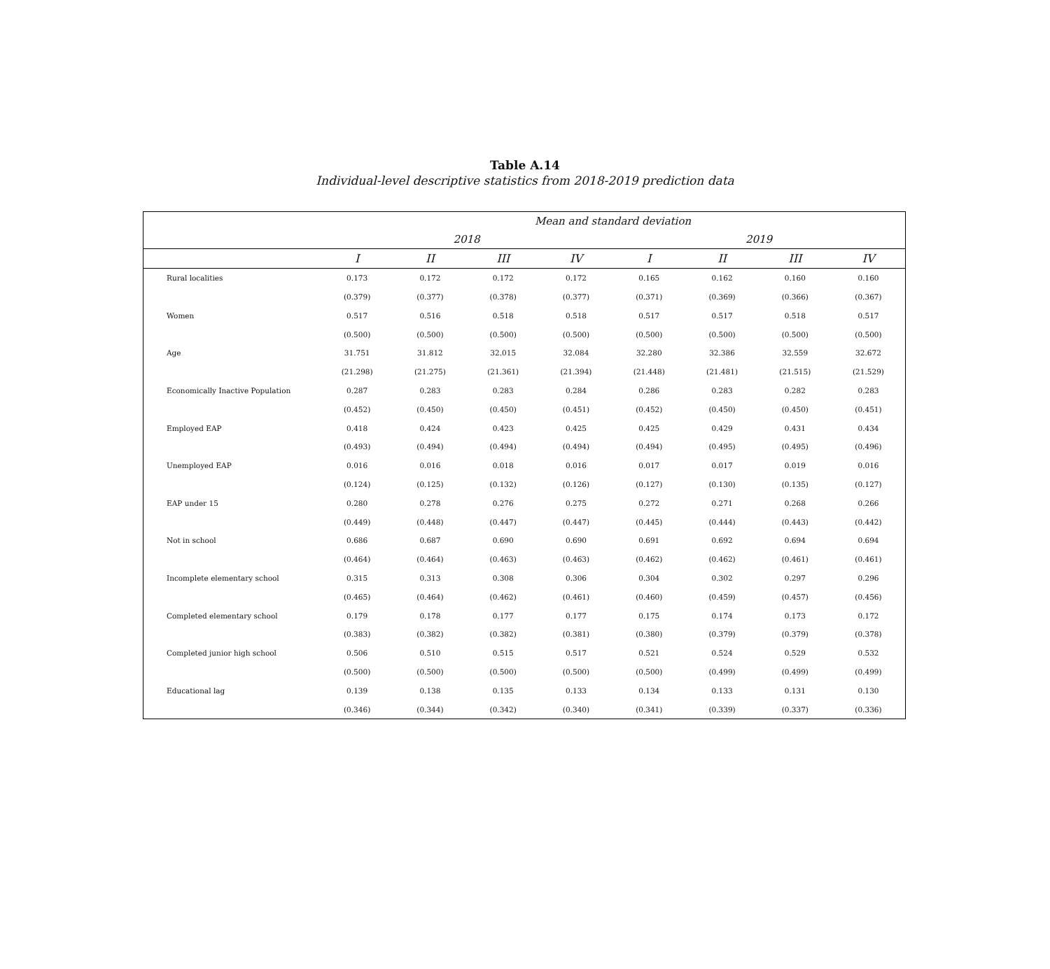Table A.14
Individual-level descriptive statistics from 2018-2019 prediction data
| | Mean and standard deviation | | | | | | | |
| --- | --- | --- | --- | --- | --- | --- | --- | --- |
| | 2018 | | | | 2019 | | | |
| | I | II | III | IV | I | II | III | IV |
| Rural localities | 0.173 | 0.172 | 0.172 | 0.172 | 0.165 | 0.162 | 0.160 | 0.160 |
| | (0.379) | (0.377) | (0.378) | (0.377) | (0.371) | (0.369) | (0.366) | (0.367) |
| Women | 0.517 | 0.516 | 0.518 | 0.518 | 0.517 | 0.517 | 0.518 | 0.517 |
| | (0.500) | (0.500) | (0.500) | (0.500) | (0.500) | (0.500) | (0.500) | (0.500) |
| Age | 31.751 | 31.812 | 32.015 | 32.084 | 32.280 | 32.386 | 32.559 | 32.672 |
| | (21.298) | (21.275) | (21.361) | (21.394) | (21.448) | (21.481) | (21.515) | (21.529) |
| Economically Inactive Population | 0.287 | 0.283 | 0.283 | 0.284 | 0.286 | 0.283 | 0.282 | 0.283 |
| | (0.452) | (0.450) | (0.450) | (0.451) | (0.452) | (0.450) | (0.450) | (0.451) |
| Employed EAP | 0.418 | 0.424 | 0.423 | 0.425 | 0.425 | 0.429 | 0.431 | 0.434 |
| | (0.493) | (0.494) | (0.494) | (0.494) | (0.494) | (0.495) | (0.495) | (0.496) |
| Unemployed EAP | 0.016 | 0.016 | 0.018 | 0.016 | 0.017 | 0.017 | 0.019 | 0.016 |
| | (0.124) | (0.125) | (0.132) | (0.126) | (0.127) | (0.130) | (0.135) | (0.127) |
| EAP under 15 | 0.280 | 0.278 | 0.276 | 0.275 | 0.272 | 0.271 | 0.268 | 0.266 |
| | (0.449) | (0.448) | (0.447) | (0.447) | (0.445) | (0.444) | (0.443) | (0.442) |
| Not in school | 0.686 | 0.687 | 0.690 | 0.690 | 0.691 | 0.692 | 0.694 | 0.694 |
| | (0.464) | (0.464) | (0.463) | (0.463) | (0.462) | (0.462) | (0.461) | (0.461) |
| Incomplete elementary school | 0.315 | 0.313 | 0.308 | 0.306 | 0.304 | 0.302 | 0.297 | 0.296 |
| | (0.465) | (0.464) | (0.462) | (0.461) | (0.460) | (0.459) | (0.457) | (0.456) |
| Completed elementary school | 0.179 | 0.178 | 0.177 | 0.177 | 0.175 | 0.174 | 0.173 | 0.172 |
| | (0.383) | (0.382) | (0.382) | (0.381) | (0.380) | (0.379) | (0.379) | (0.378) |
| Completed junior high school | 0.506 | 0.510 | 0.515 | 0.517 | 0.521 | 0.524 | 0.529 | 0.532 |
| | (0.500) | (0.500) | (0.500) | (0.500) | (0.500) | (0.499) | (0.499) | (0.499) |
| Educational lag | 0.139 | 0.138 | 0.135 | 0.133 | 0.134 | 0.133 | 0.131 | 0.130 |
| | (0.346) | (0.344) | (0.342) | (0.340) | (0.341) | (0.339) | (0.337) | (0.336) |